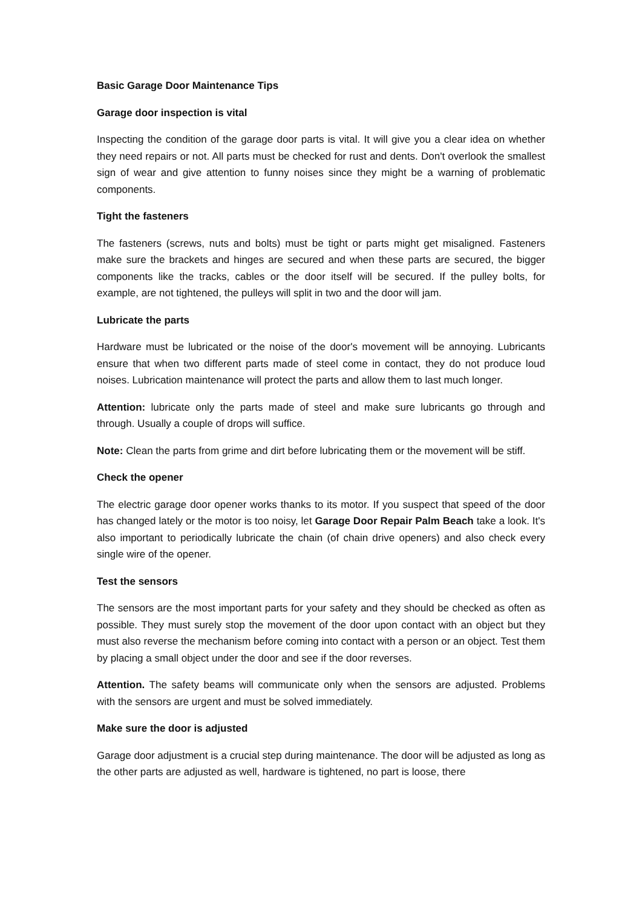Basic Garage Door Maintenance Tips
Garage door inspection is vital
Inspecting the condition of the garage door parts is vital. It will give you a clear idea on whether they need repairs or not. All parts must be checked for rust and dents. Don't overlook the smallest sign of wear and give attention to funny noises since they might be a warning of problematic components.
Tight the fasteners
The fasteners (screws, nuts and bolts) must be tight or parts might get misaligned. Fasteners make sure the brackets and hinges are secured and when these parts are secured, the bigger components like the tracks, cables or the door itself will be secured. If the pulley bolts, for example, are not tightened, the pulleys will split in two and the door will jam.
Lubricate the parts
Hardware must be lubricated or the noise of the door's movement will be annoying. Lubricants ensure that when two different parts made of steel come in contact, they do not produce loud noises. Lubrication maintenance will protect the parts and allow them to last much longer.
Attention: lubricate only the parts made of steel and make sure lubricants go through and through. Usually a couple of drops will suffice.
Note: Clean the parts from grime and dirt before lubricating them or the movement will be stiff.
Check the opener
The electric garage door opener works thanks to its motor. If you suspect that speed of the door has changed lately or the motor is too noisy, let Garage Door Repair Palm Beach take a look. It's also important to periodically lubricate the chain (of chain drive openers) and also check every single wire of the opener.
Test the sensors
The sensors are the most important parts for your safety and they should be checked as often as possible. They must surely stop the movement of the door upon contact with an object but they must also reverse the mechanism before coming into contact with a person or an object. Test them by placing a small object under the door and see if the door reverses.
Attention. The safety beams will communicate only when the sensors are adjusted. Problems with the sensors are urgent and must be solved immediately.
Make sure the door is adjusted
Garage door adjustment is a crucial step during maintenance. The door will be adjusted as long as the other parts are adjusted as well, hardware is tightened, no part is loose, there